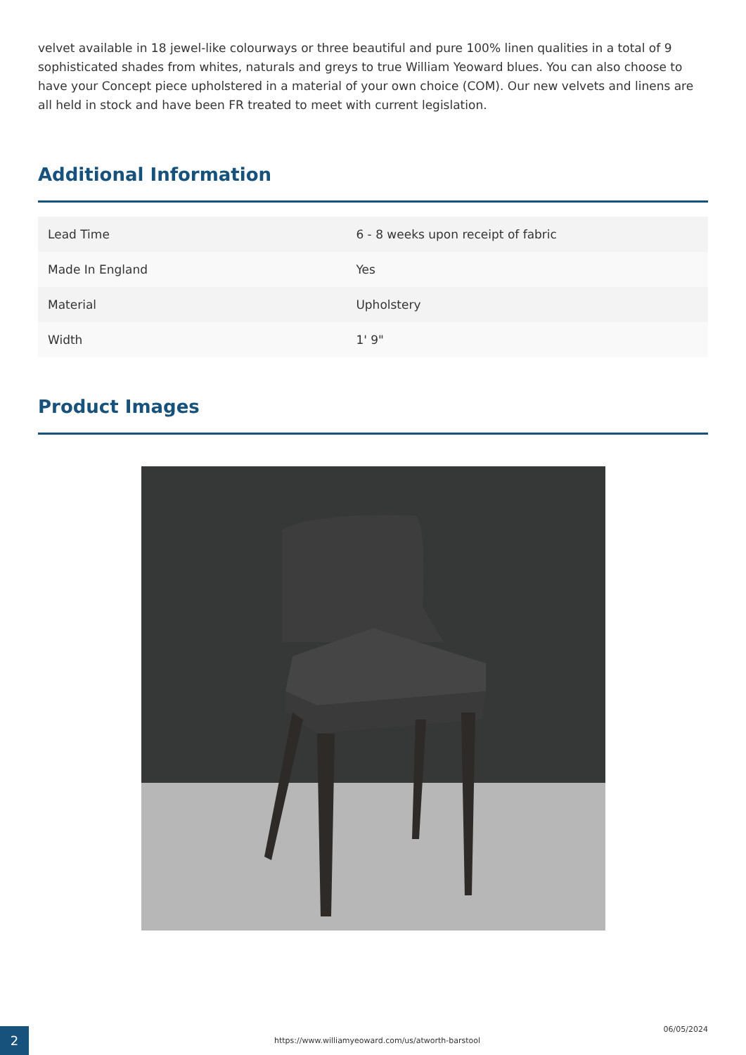velvet available in 18 jewel-like colourways or three beautiful and pure 100% linen qualities in a total of 9 sophisticated shades from whites, naturals and greys to true William Yeoward blues. You can also choose to have your Concept piece upholstered in a material of your own choice (COM). Our new velvets and linens are all held in stock and have been FR treated to meet with current legislation.
Additional Information
| Lead Time | 6 - 8 weeks upon receipt of fabric |
| Made In England | Yes |
| Material | Upholstery |
| Width | 1' 9" |
Product Images
2
https://www.williamyeoward.com/us/atworth-barstool
06/05/2024